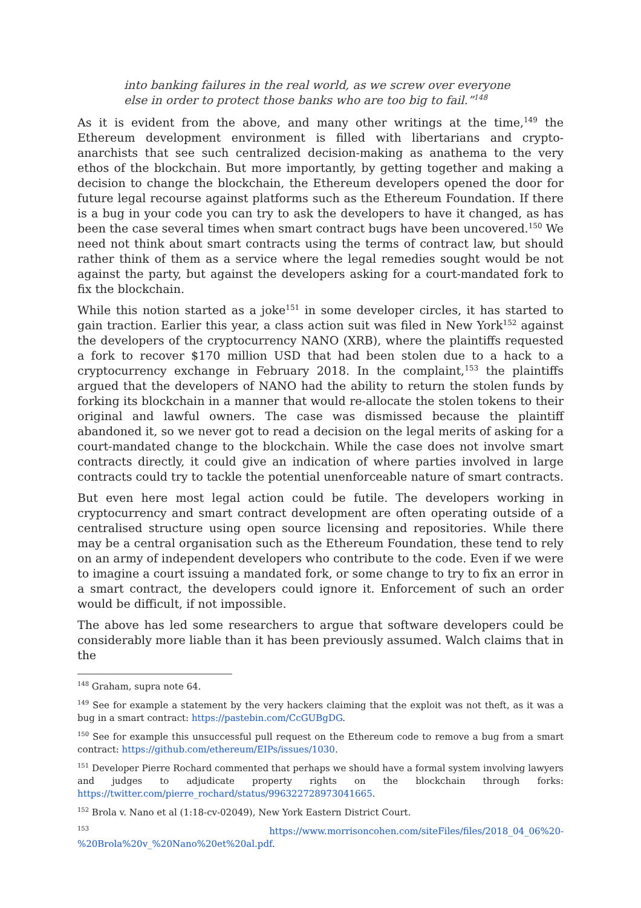into banking failures in the real world, as we screw over everyone else in order to protect those banks who are too big to fail.”<sup>148</sup>
As it is evident from the above, and many other writings at the time,<sup>149</sup> the Ethereum development environment is filled with libertarians and crypto-anarchists that see such centralized decision-making as anathema to the very ethos of the blockchain. But more importantly, by getting together and making a decision to change the blockchain, the Ethereum developers opened the door for future legal recourse against platforms such as the Ethereum Foundation. If there is a bug in your code you can try to ask the developers to have it changed, as has been the case several times when smart contract bugs have been uncovered.<sup>150</sup> We need not think about smart contracts using the terms of contract law, but should rather think of them as a service where the legal remedies sought would be not against the party, but against the developers asking for a court-mandated fork to fix the blockchain.
While this notion started as a joke<sup>151</sup> in some developer circles, it has started to gain traction. Earlier this year, a class action suit was filed in New York<sup>152</sup> against the developers of the cryptocurrency NANO (XRB), where the plaintiffs requested a fork to recover $170 million USD that had been stolen due to a hack to a cryptocurrency exchange in February 2018. In the complaint,<sup>153</sup> the plaintiffs argued that the developers of NANO had the ability to return the stolen funds by forking its blockchain in a manner that would re-allocate the stolen tokens to their original and lawful owners. The case was dismissed because the plaintiff abandoned it, so we never got to read a decision on the legal merits of asking for a court-mandated change to the blockchain. While the case does not involve smart contracts directly, it could give an indication of where parties involved in large contracts could try to tackle the potential unenforceable nature of smart contracts.
But even here most legal action could be futile. The developers working in cryptocurrency and smart contract development are often operating outside of a centralised structure using open source licensing and repositories. While there may be a central organisation such as the Ethereum Foundation, these tend to rely on an army of independent developers who contribute to the code. Even if we were to imagine a court issuing a mandated fork, or some change to try to fix an error in a smart contract, the developers could ignore it. Enforcement of such an order would be difficult, if not impossible.
The above has led some researchers to argue that software developers could be considerably more liable than it has been previously assumed. Walch claims that in the
<sup>148</sup> Graham, supra note 64.
<sup>149</sup> See for example a statement by the very hackers claiming that the exploit was not theft, as it was a bug in a smart contract: https://pastebin.com/CcGUBgDG.
<sup>150</sup> See for example this unsuccessful pull request on the Ethereum code to remove a bug from a smart contract: https://github.com/ethereum/EIPs/issues/1030.
<sup>151</sup> Developer Pierre Rochard commented that perhaps we should have a formal system involving lawyers and judges to adjudicate property rights on the blockchain through forks: https://twitter.com/pierre_rochard/status/996322728973041665.
<sup>152</sup> Brola v. Nano et al (1:18-cv-02049), New York Eastern District Court.
<sup>153</sup> https://www.morrisoncohen.com/siteFiles/files/2018_04_06%20-%20Brola%20v_%20Nano%20et%20al.pdf.